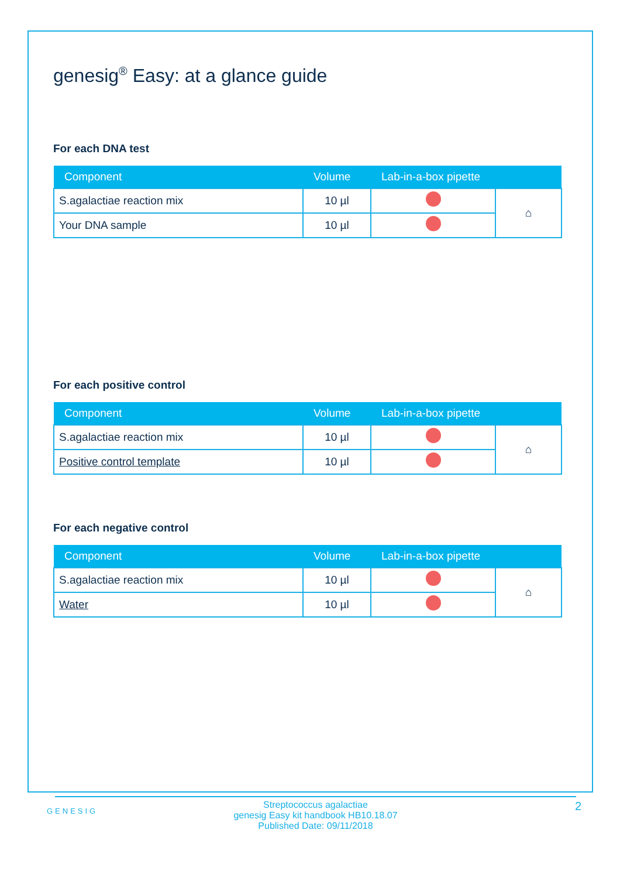genesig<sup>®</sup> Easy: at a glance guide
For each DNA test
| Component | Volume | Lab-in-a-box pipette | |
| --- | --- | --- | --- |
| S.agalactiae reaction mix | 10 µl | | ⌂ |
| Your DNA sample | 10 µl | | |
For each positive control
| Component | Volume | Lab-in-a-box pipette | |
| --- | --- | --- | --- |
| S.agalactiae reaction mix | 10 µl | | ⌂ |
| Positive control template | 10 µl | | |
For each negative control
| Component | Volume | Lab-in-a-box pipette | |
| --- | --- | --- | --- |
| S.agalactiae reaction mix | 10 µl | | ⌂ |
| Water | 10 µl | | |
GENESIG
Streptococcus agalactiae
genesig Easy kit handbook HB10.18.07
Published Date: 09/11/2018
2